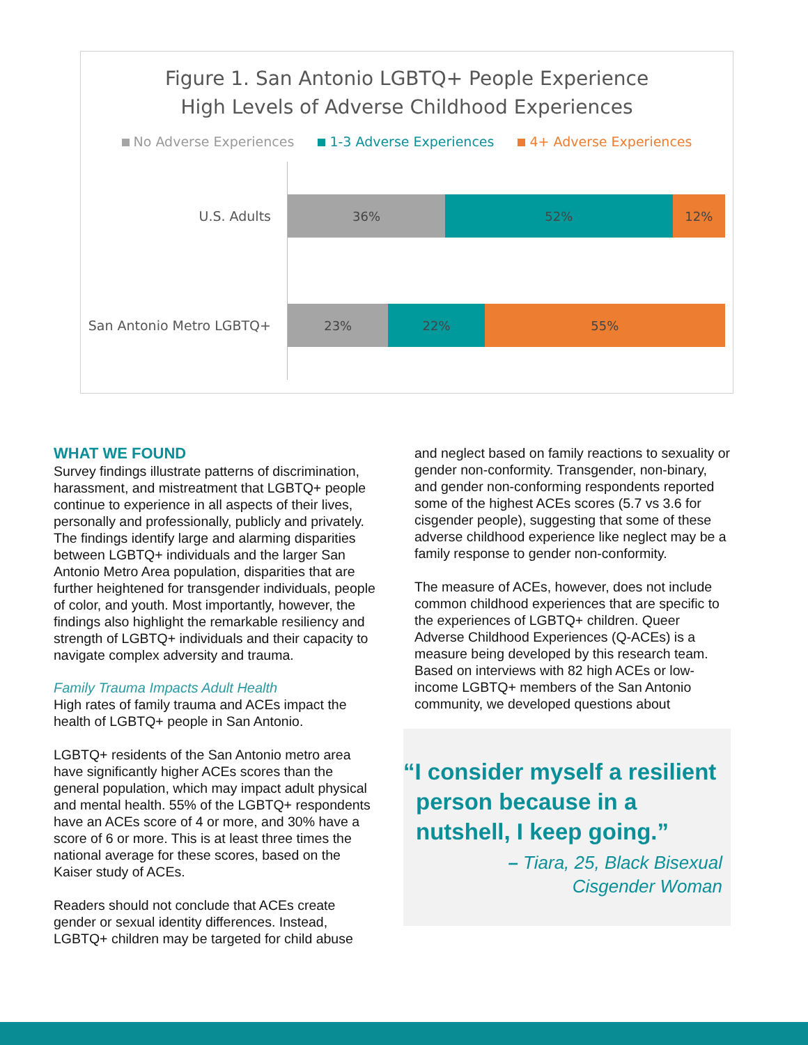Figure 1. San Antonio LGBTQ+ People Experience
High Levels of Adverse Childhood Experiences
No Adverse Experiences 1-3 Adverse Experiences 4+ Adverse Experiences
U.S. Adults
36% 52% 12%
San Antonio Metro LGBTQ+
23% 22% 55%
WHAT WE FOUND
Survey findings illustrate patterns of discrimination, harassment, and mistreatment that LGBTQ+ people continue to experience in all aspects of their lives, personally and professionally, publicly and privately. The findings identify large and alarming disparities between LGBTQ+ individuals and the larger San Antonio Metro Area population, disparities that are further heightened for transgender individuals, people of color, and youth. Most importantly, however, the findings also highlight the remarkable resiliency and strength of LGBTQ+ individuals and their capacity to navigate complex adversity and trauma.
Family Trauma Impacts Adult Health
High rates of family trauma and ACEs impact the health of LGBTQ+ people in San Antonio.
LGBTQ+ residents of the San Antonio metro area have significantly higher ACEs scores than the general population, which may impact adult physical and mental health. 55% of the LGBTQ+ respondents have an ACEs score of 4 or more, and 30% have a score of 6 or more. This is at least three times the national average for these scores, based on the Kaiser study of ACEs.
Readers should not conclude that ACEs create gender or sexual identity differences. Instead, LGBTQ+ children may be targeted for child abuse
and neglect based on family reactions to sexuality or gender non-conformity. Transgender, non-binary, and gender non-conforming respondents reported some of the highest ACEs scores (5.7 vs 3.6 for cisgender people), suggesting that some of these adverse childhood experience like neglect may be a family response to gender non-conformity.
The measure of ACEs, however, does not include common childhood experiences that are specific to the experiences of LGBTQ+ children. Queer Adverse Childhood Experiences (Q-ACEs) is a measure being developed by this research team. Based on interviews with 82 high ACEs or low-income LGBTQ+ members of the San Antonio community, we developed questions about
“I consider myself a resilient person because in a nutshell, I keep going.”
– Tiara, 25, Black Bisexual
Cisgender Woman